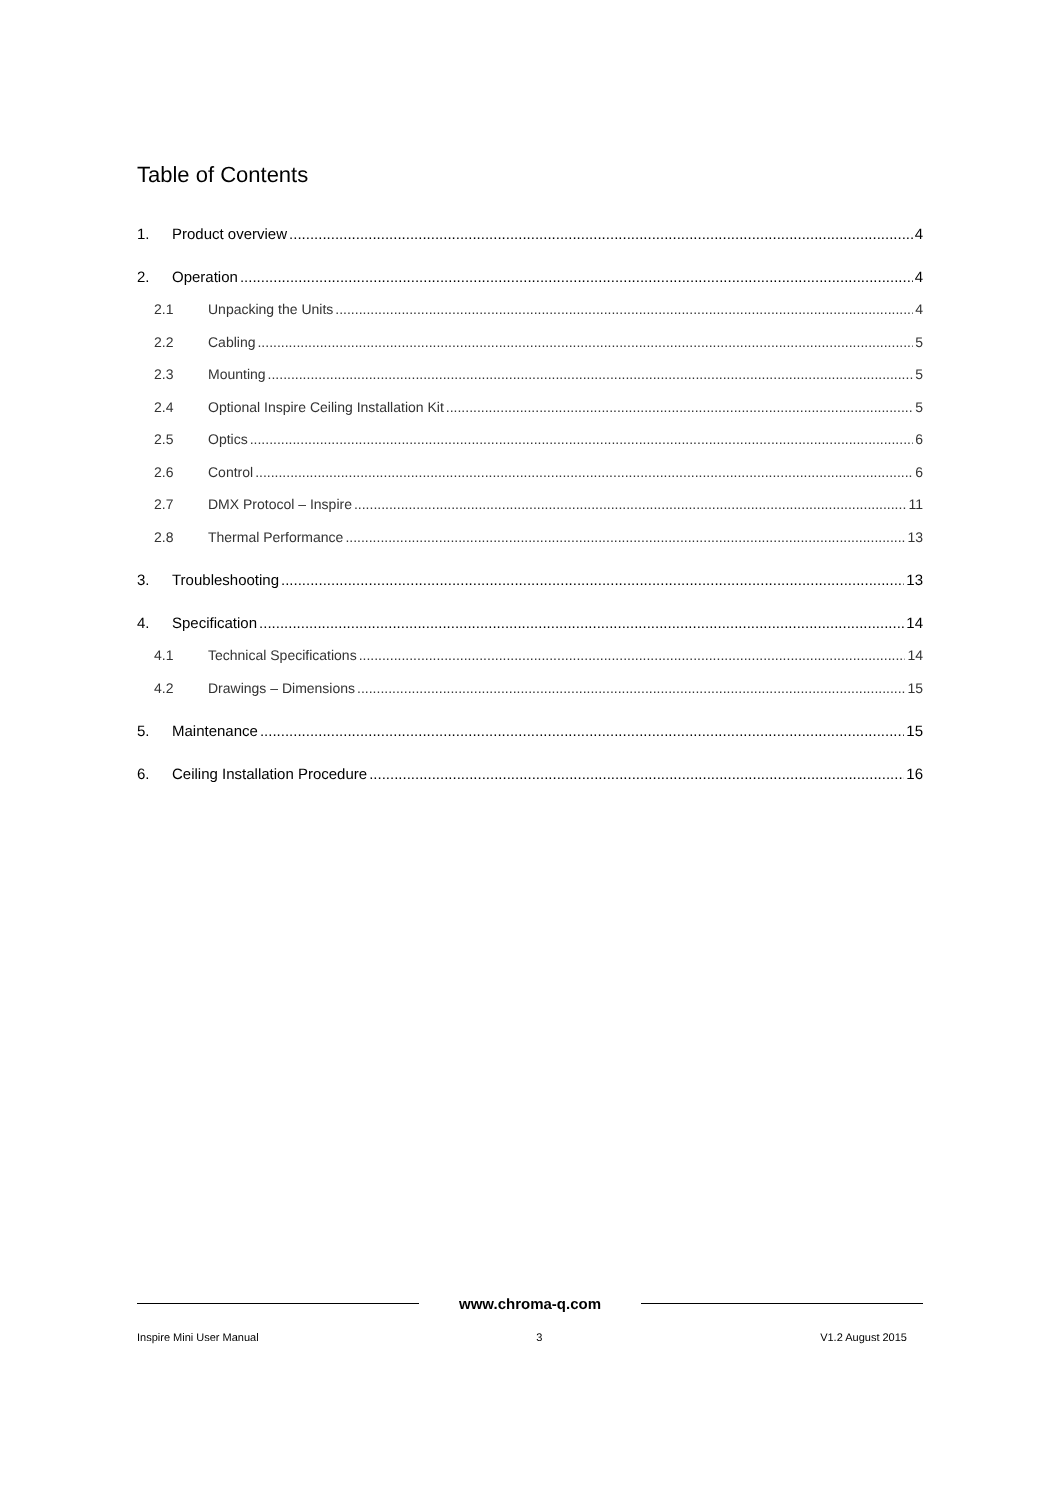Table of Contents
1. Product overview 4
2. Operation 4
2.1 Unpacking the Units 4
2.2 Cabling 5
2.3 Mounting 5
2.4 Optional Inspire Ceiling Installation Kit 5
2.5 Optics 6
2.6 Control 6
2.7 DMX Protocol – Inspire 11
2.8 Thermal Performance 13
3. Troubleshooting 13
4. Specification 14
4.1 Technical Specifications 14
4.2 Drawings – Dimensions 15
5. Maintenance 15
6. Ceiling Installation Procedure 16
www.chroma-q.com
Inspire Mini User Manual 3 V1.2 August 2015